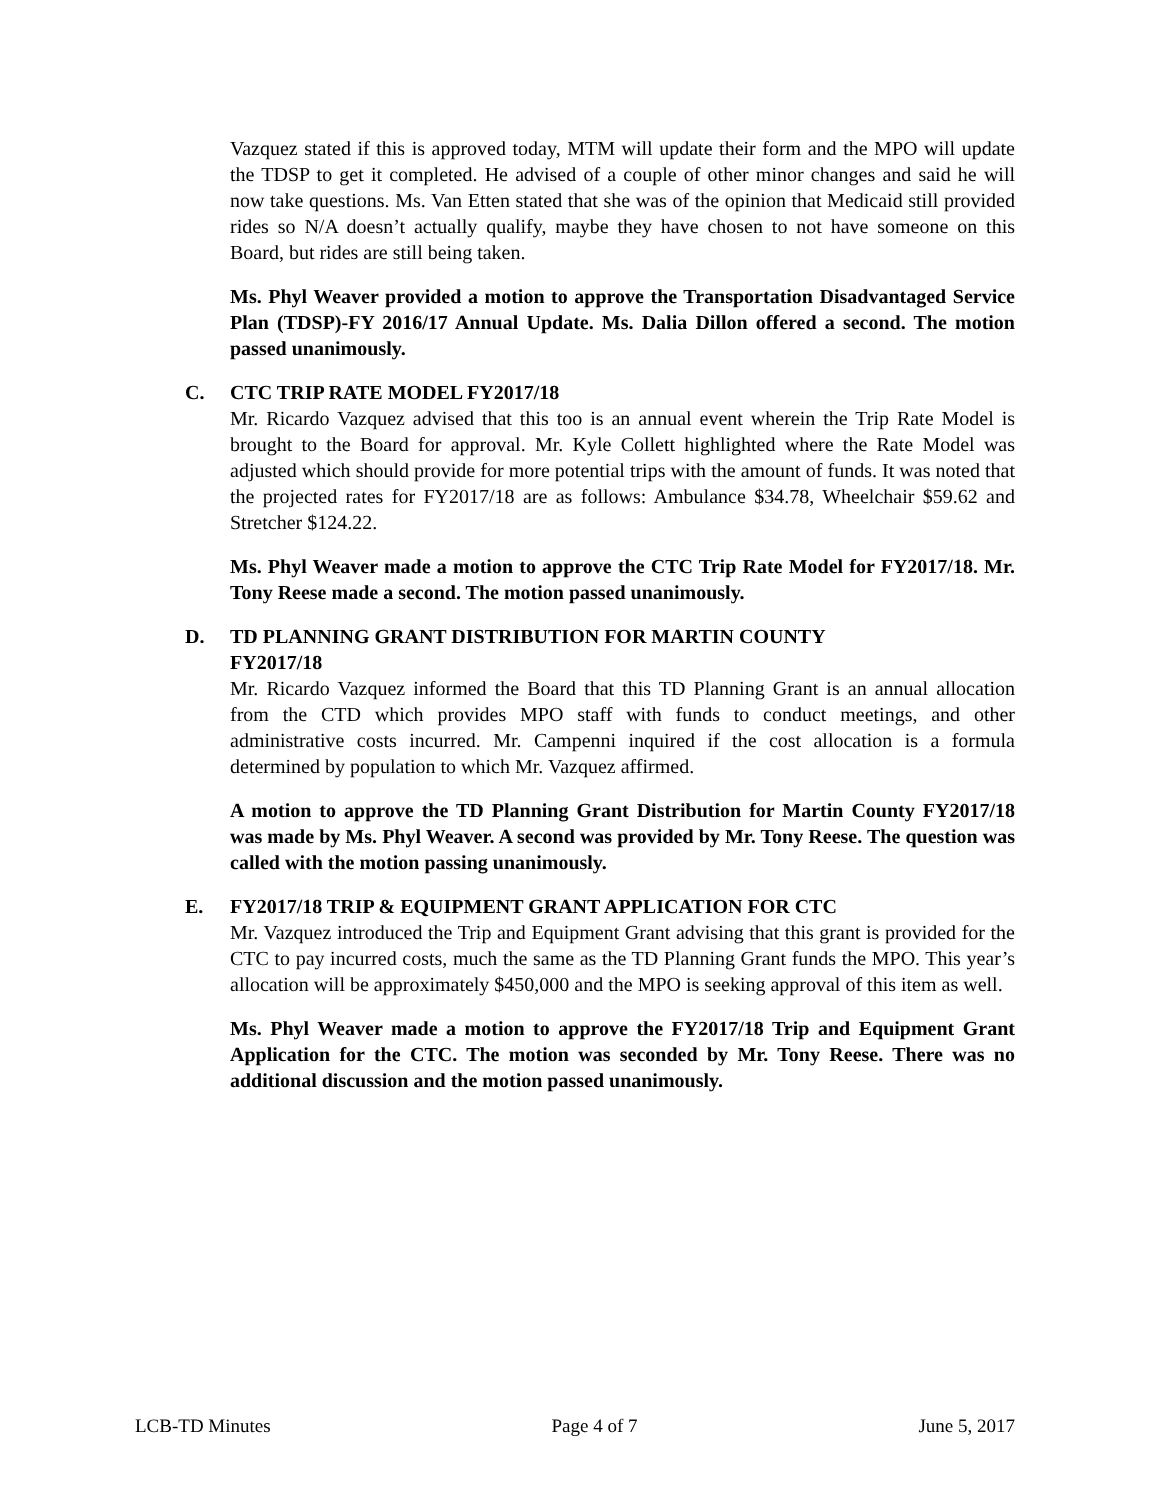Vazquez stated if this is approved today, MTM will update their form and the MPO will update the TDSP to get it completed. He advised of a couple of other minor changes and said he will now take questions. Ms. Van Etten stated that she was of the opinion that Medicaid still provided rides so N/A doesn’t actually qualify, maybe they have chosen to not have someone on this Board, but rides are still being taken.
Ms. Phyl Weaver provided a motion to approve the Transportation Disadvantaged Service Plan (TDSP)-FY 2016/17 Annual Update. Ms. Dalia Dillon offered a second. The motion passed unanimously.
C. CTC TRIP RATE MODEL FY2017/18
Mr. Ricardo Vazquez advised that this too is an annual event wherein the Trip Rate Model is brought to the Board for approval. Mr. Kyle Collett highlighted where the Rate Model was adjusted which should provide for more potential trips with the amount of funds. It was noted that the projected rates for FY2017/18 are as follows: Ambulance $34.78, Wheelchair $59.62 and Stretcher $124.22.
Ms. Phyl Weaver made a motion to approve the CTC Trip Rate Model for FY2017/18. Mr. Tony Reese made a second. The motion passed unanimously.
D. TD PLANNING GRANT DISTRIBUTION FOR MARTIN COUNTY
FY2017/18
Mr. Ricardo Vazquez informed the Board that this TD Planning Grant is an annual allocation from the CTD which provides MPO staff with funds to conduct meetings, and other administrative costs incurred. Mr. Campenni inquired if the cost allocation is a formula determined by population to which Mr. Vazquez affirmed.
A motion to approve the TD Planning Grant Distribution for Martin County FY2017/18 was made by Ms. Phyl Weaver. A second was provided by Mr. Tony Reese. The question was called with the motion passing unanimously.
E. FY2017/18 TRIP & EQUIPMENT GRANT APPLICATION FOR CTC
Mr. Vazquez introduced the Trip and Equipment Grant advising that this grant is provided for the CTC to pay incurred costs, much the same as the TD Planning Grant funds the MPO. This year’s allocation will be approximately $450,000 and the MPO is seeking approval of this item as well.
Ms. Phyl Weaver made a motion to approve the FY2017/18 Trip and Equipment Grant Application for the CTC. The motion was seconded by Mr. Tony Reese. There was no additional discussion and the motion passed unanimously.
LCB-TD Minutes Page 4 of 7 June 5, 2017